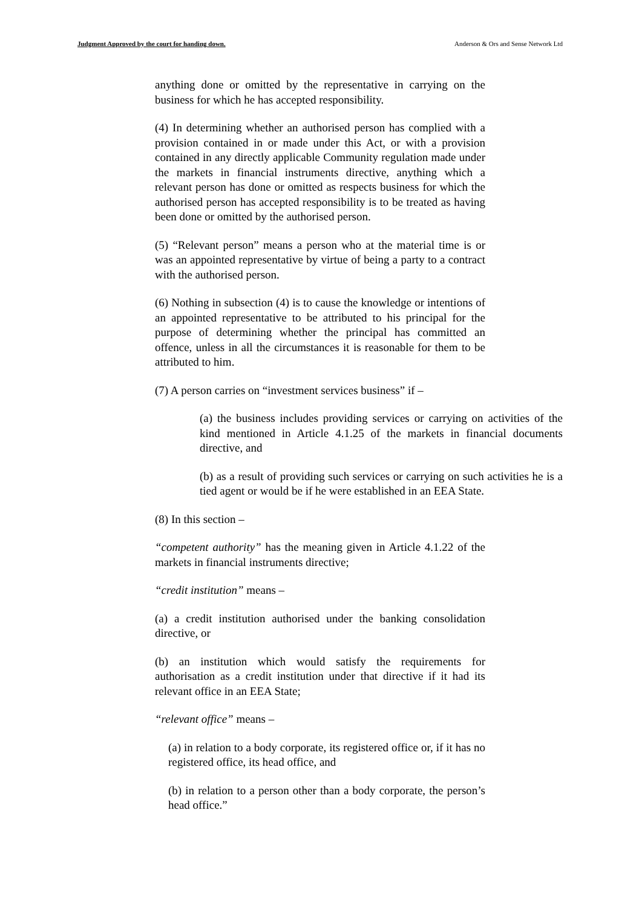Judgment Approved by the court for handing down. Anderson & Ors and Sense Network Ltd
anything done or omitted by the representative in carrying on the business for which he has accepted responsibility.
(4) In determining whether an authorised person has complied with a provision contained in or made under this Act, or with a provision contained in any directly applicable Community regulation made under the markets in financial instruments directive, anything which a relevant person has done or omitted as respects business for which the authorised person has accepted responsibility is to be treated as having been done or omitted by the authorised person.
(5) “Relevant person” means a person who at the material time is or was an appointed representative by virtue of being a party to a contract with the authorised person.
(6) Nothing in subsection (4) is to cause the knowledge or intentions of an appointed representative to be attributed to his principal for the purpose of determining whether the principal has committed an offence, unless in all the circumstances it is reasonable for them to be attributed to him.
(7) A person carries on “investment services business” if –
(a) the business includes providing services or carrying on activities of the kind mentioned in Article 4.1.25 of the markets in financial documents directive, and
(b) as a result of providing such services or carrying on such activities he is a tied agent or would be if he were established in an EEA State.
(8) In this section –
“competent authority” has the meaning given in Article 4.1.22 of the markets in financial instruments directive;
“credit institution” means –
(a) a credit institution authorised under the banking consolidation directive, or
(b) an institution which would satisfy the requirements for authorisation as a credit institution under that directive if it had its relevant office in an EEA State;
“relevant office” means –
(a) in relation to a body corporate, its registered office or, if it has no registered office, its head office, and
(b) in relation to a person other than a body corporate, the person’s head office.”